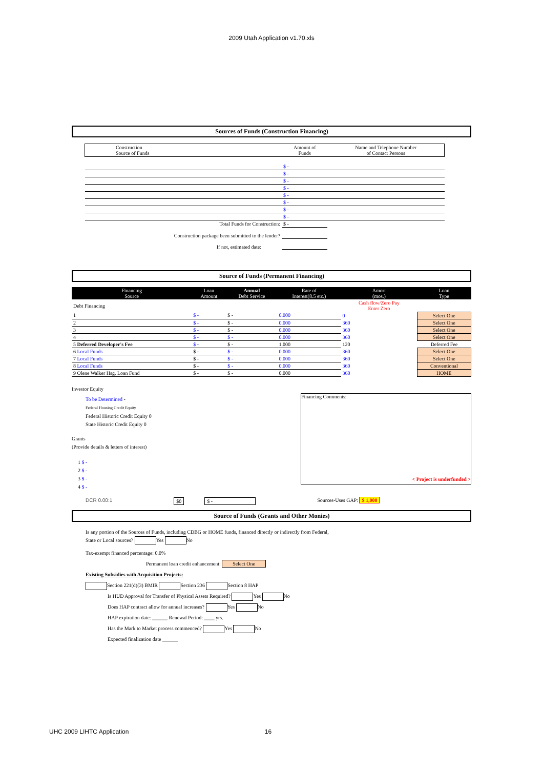2009 Utah Application v1.70.xls
Sources of Funds (Construction Financing)
| Construction Source of Funds | Amount of Funds | Name and Telephone Number of Contact Persons |
| --- | --- | --- |
| | $ - | |
| | $ - | |
| | $ - | |
| | $ - | |
| | $ - | |
| | $ - | |
| | $ - | |
| | $ - | |
| Total Funds for Construction: | $ - | |
| Construction package been submitted to the lender? | | |
| If not, estimated date: | | |
Source of Funds (Permanent Financing)
| Financing Source | Loan Amount | Annual Debt Service | Rate of Interest(8.5 etc.) | Amort (mos.) | Loan Type |
| --- | --- | --- | --- | --- | --- |
| Debt Financing | | | | Cash flow/Zero Pay Enter Zero | |
| 1 | $ - | $ - | 0.000 | 0 | Select One |
| 2 | $ - | $ - | 0.000 | 360 | Select One |
| 3 | $ - | $ - | 0.000 | 360 | Select One |
| 4 | $ - | $ - | 0.000 | 360 | Select One |
| 5 Deferred Developer's Fee | $ - | $ - | 1.000 | 120 | Deferred Fee |
| 6 Local Funds | $ - | $ - | 0.000 | 360 | Select One |
| 7 Local Funds | $ - | $ - | 0.000 | 360 | Select One |
| 8 Local Funds | $ - | $ - | 0.000 | 360 | Conventional |
| 9 Olene Walker Hsg. Loan Fund | $ - | $ - | 0.000 | 360 | HOME |
Investor Equity
To be Determined -
Federal Housing Credit Equity
Federal Historic Credit Equity 0
State Historic Credit Equity 0
Grants
(Provide details & letters of interest)
1 $ -
2 $ -
3 $ -
4 $ -
Financing Comments:
< Project is underfunded >
DCR 0.00:1 $0 $ - Sources-Uses GAP: $ 1,000
Source of Funds (Grants and Other Monies)
Is any portion of the Sources of Funds, including CDBG or HOME funds, financed directly or indirectly from Federal,
State or Local sources? Yes No
Tax-exempt financed percentage: 0.0%
Permanent loan credit enhancement: Select One
Existing Subsidies with Acquisition Projects:
Section 221(d)(3) BMIR Section 236 Section 8 HAP
Is HUD Approval for Transfer of Physical Assets Required? Yes No
Does HAP contract allow for annual increases? Yes No
HAP expiration date: ______ Renewal Period: ____ yrs.
Has the Mark to Market process commenced? Yes No
Expected finalization date ______
UHC 2009 LIHTC Application 16